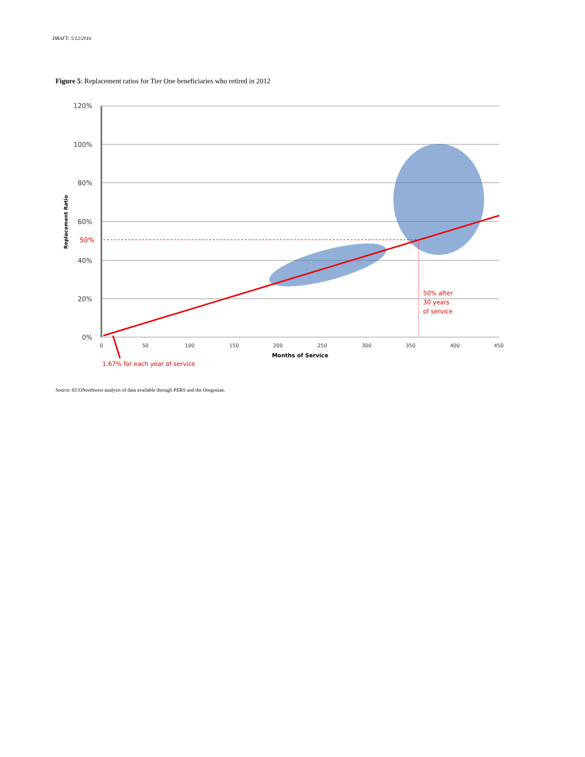DRAFT: 5/12/2016
Figure 5: Replacement ratios for Tier One beneficiaries who retired in 2012
120%
100%
80%
60%
40%
20%
0%
50%
Replacement Ratio
0
50
100
150
200
250
300
350
400
450
Months of Service
50% after
30 years
of service
1.67% for each year of service
Source: ECONorthwest analysis of data available through PERS and the Oregonian.